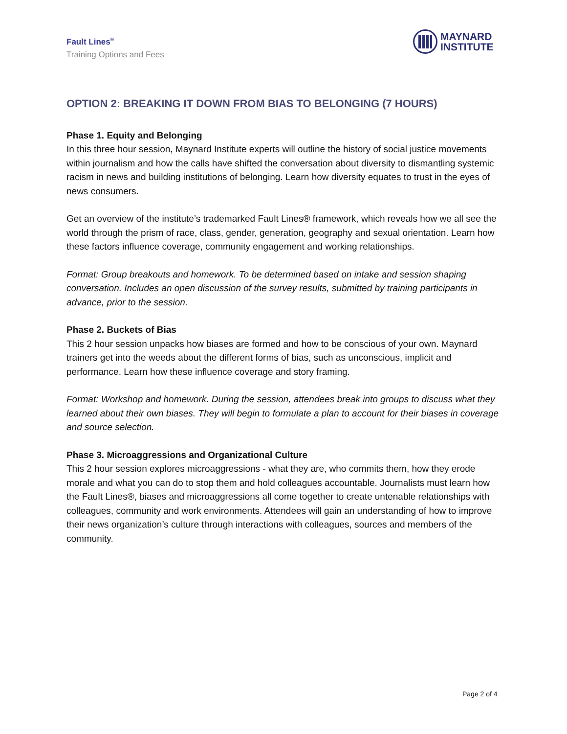Fault Lines<sup>®</sup>
Training Options and Fees
MAYNARD
INSTITUTE
OPTION 2: BREAKING IT DOWN FROM BIAS TO BELONGING (7 HOURS)
Phase 1. Equity and Belonging
In this three hour session, Maynard Institute experts will outline the history of social justice movements within journalism and how the calls have shifted the conversation about diversity to dismantling systemic racism in news and building institutions of belonging. Learn how diversity equates to trust in the eyes of news consumers.
Get an overview of the institute’s trademarked Fault Lines® framework, which reveals how we all see the world through the prism of race, class, gender, generation, geography and sexual orientation. Learn how these factors influence coverage, community engagement and working relationships.
Format: Group breakouts and homework. To be determined based on intake and session shaping conversation. Includes an open discussion of the survey results, submitted by training participants in advance, prior to the session.
Phase 2. Buckets of Bias
This 2 hour session unpacks how biases are formed and how to be conscious of your own. Maynard trainers get into the weeds about the different forms of bias, such as unconscious, implicit and performance. Learn how these influence coverage and story framing.
Format: Workshop and homework. During the session, attendees break into groups to discuss what they learned about their own biases. They will begin to formulate a plan to account for their biases in coverage and source selection.
Phase 3. Microaggressions and Organizational Culture
This 2 hour session explores microaggressions - what they are, who commits them, how they erode morale and what you can do to stop them and hold colleagues accountable. Journalists must learn how the Fault Lines®, biases and microaggressions all come together to create untenable relationships with colleagues, community and work environments. Attendees will gain an understanding of how to improve their news organization’s culture through interactions with colleagues, sources and members of the community.
Page 2 of 4